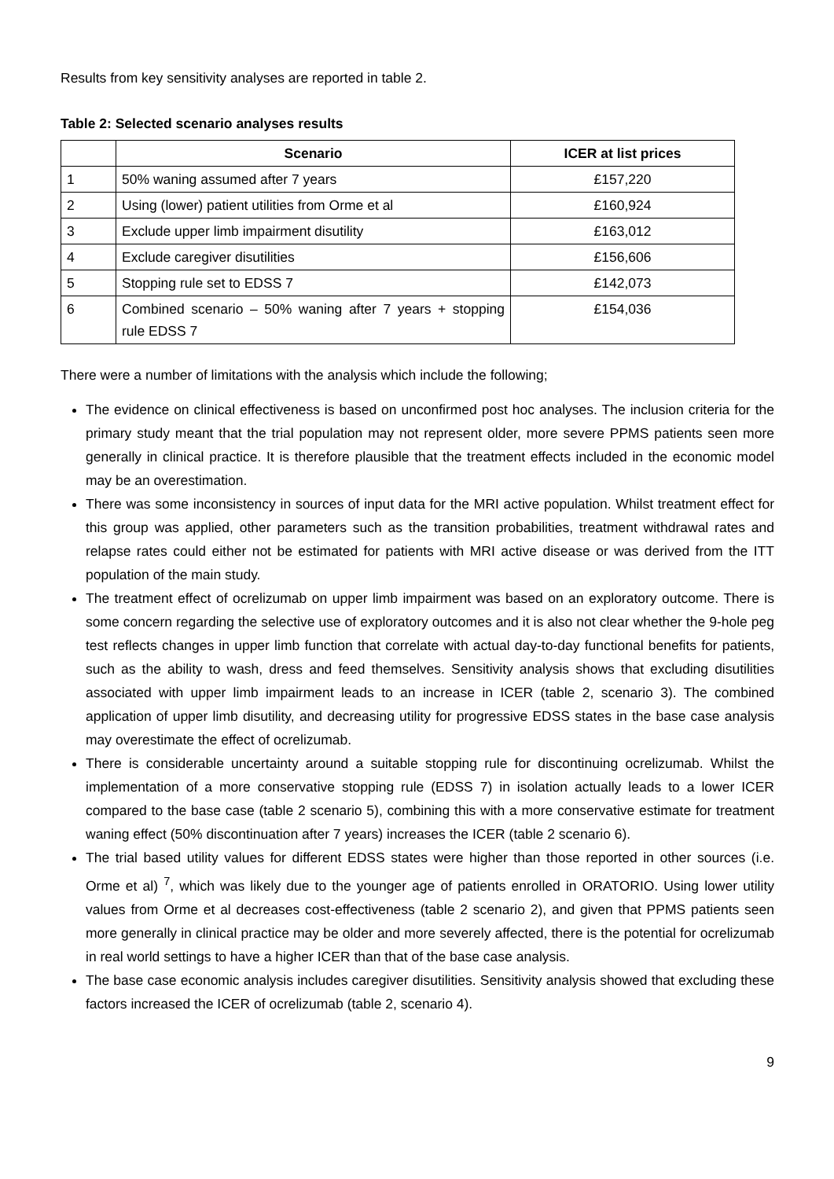Results from key sensitivity analyses are reported in table 2.
Table 2: Selected scenario analyses results
| | Scenario | ICER at list prices |
| --- | --- | --- |
| 1 | 50% waning assumed after 7 years | £157,220 |
| 2 | Using (lower) patient utilities from Orme et al | £160,924 |
| 3 | Exclude upper limb impairment disutility | £163,012 |
| 4 | Exclude caregiver disutilities | £156,606 |
| 5 | Stopping rule set to EDSS 7 | £142,073 |
| 6 | Combined scenario – 50% waning after 7 years + stopping rule EDSS 7 | £154,036 |
There were a number of limitations with the analysis which include the following;
The evidence on clinical effectiveness is based on unconfirmed post hoc analyses. The inclusion criteria for the primary study meant that the trial population may not represent older, more severe PPMS patients seen more generally in clinical practice. It is therefore plausible that the treatment effects included in the economic model may be an overestimation.
There was some inconsistency in sources of input data for the MRI active population. Whilst treatment effect for this group was applied, other parameters such as the transition probabilities, treatment withdrawal rates and relapse rates could either not be estimated for patients with MRI active disease or was derived from the ITT population of the main study.
The treatment effect of ocrelizumab on upper limb impairment was based on an exploratory outcome. There is some concern regarding the selective use of exploratory outcomes and it is also not clear whether the 9-hole peg test reflects changes in upper limb function that correlate with actual day-to-day functional benefits for patients, such as the ability to wash, dress and feed themselves. Sensitivity analysis shows that excluding disutilities associated with upper limb impairment leads to an increase in ICER (table 2, scenario 3). The combined application of upper limb disutility, and decreasing utility for progressive EDSS states in the base case analysis may overestimate the effect of ocrelizumab.
There is considerable uncertainty around a suitable stopping rule for discontinuing ocrelizumab. Whilst the implementation of a more conservative stopping rule (EDSS 7) in isolation actually leads to a lower ICER compared to the base case (table 2 scenario 5), combining this with a more conservative estimate for treatment waning effect (50% discontinuation after 7 years) increases the ICER (table 2 scenario 6).
The trial based utility values for different EDSS states were higher than those reported in other sources (i.e. Orme et al) <sup>7</sup>, which was likely due to the younger age of patients enrolled in ORATORIO. Using lower utility values from Orme et al decreases cost-effectiveness (table 2 scenario 2), and given that PPMS patients seen more generally in clinical practice may be older and more severely affected, there is the potential for ocrelizumab in real world settings to have a higher ICER than that of the base case analysis.
The base case economic analysis includes caregiver disutilities. Sensitivity analysis showed that excluding these factors increased the ICER of ocrelizumab (table 2, scenario 4).
9